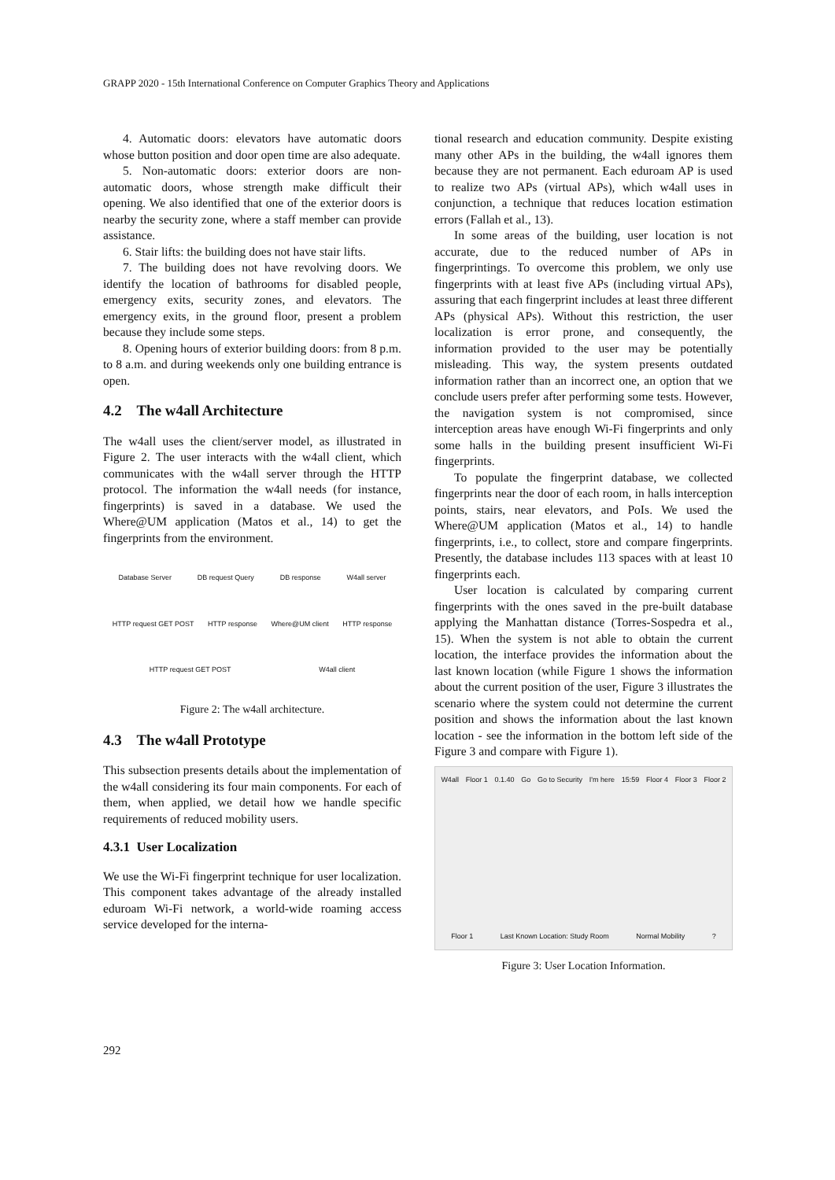GRAPP 2020 - 15th International Conference on Computer Graphics Theory and Applications
4. Automatic doors: elevators have automatic doors whose button position and door open time are also adequate.
5. Non-automatic doors: exterior doors are non-automatic doors, whose strength make difficult their opening. We also identified that one of the exterior doors is nearby the security zone, where a staff member can provide assistance.
6. Stair lifts: the building does not have stair lifts.
7. The building does not have revolving doors. We identify the location of bathrooms for disabled people, emergency exits, security zones, and elevators. The emergency exits, in the ground floor, present a problem because they include some steps.
8. Opening hours of exterior building doors: from 8 p.m. to 8 a.m. and during weekends only one building entrance is open.
4.2 The w4all Architecture
The w4all uses the client/server model, as illustrated in Figure 2. The user interacts with the w4all client, which communicates with the w4all server through the HTTP protocol. The information the w4all needs (for instance, fingerprints) is saved in a database. We used the Where@UM application (Matos et al., 14) to get the fingerprints from the environment.
Database Server DB request Query DB response W4all server HTTP request GET POST HTTP response Where@UM client HTTP response HTTP request GET POST W4all client
Figure 2: The w4all architecture.
4.3 The w4all Prototype
This subsection presents details about the implementation of the w4all considering its four main components. For each of them, when applied, we detail how we handle specific requirements of reduced mobility users.
4.3.1 User Localization
We use the Wi-Fi fingerprint technique for user localization. This component takes advantage of the already installed eduroam Wi-Fi network, a world-wide roaming access service developed for the interna-
tional research and education community. Despite existing many other APs in the building, the w4all ignores them because they are not permanent. Each eduroam AP is used to realize two APs (virtual APs), which w4all uses in conjunction, a technique that reduces location estimation errors (Fallah et al., 13).
In some areas of the building, user location is not accurate, due to the reduced number of APs in fingerprintings. To overcome this problem, we only use fingerprints with at least five APs (including virtual APs), assuring that each fingerprint includes at least three different APs (physical APs). Without this restriction, the user localization is error prone, and consequently, the information provided to the user may be potentially misleading. This way, the system presents outdated information rather than an incorrect one, an option that we conclude users prefer after performing some tests. However, the navigation system is not compromised, since interception areas have enough Wi-Fi fingerprints and only some halls in the building present insufficient Wi-Fi fingerprints.
To populate the fingerprint database, we collected fingerprints near the door of each room, in halls interception points, stairs, near elevators, and PoIs. We used the Where@UM application (Matos et al., 14) to handle fingerprints, i.e., to collect, store and compare fingerprints. Presently, the database includes 113 spaces with at least 10 fingerprints each.
User location is calculated by comparing current fingerprints with the ones saved in the pre-built database applying the Manhattan distance (Torres-Sospedra et al., 15). When the system is not able to obtain the current location, the interface provides the information about the last known location (while Figure 1 shows the information about the current position of the user, Figure 3 illustrates the scenario where the system could not determine the current position and shows the information about the last known location - see the information in the bottom left side of the Figure 3 and compare with Figure 1).
W4all Floor 1 0.1.40 Go Go to Security I'm here 15:59 Floor 4 Floor 3 Floor 2 Floor 1 Last Known Location: Study Room Normal Mobility?
Figure 3: User Location Information.
292